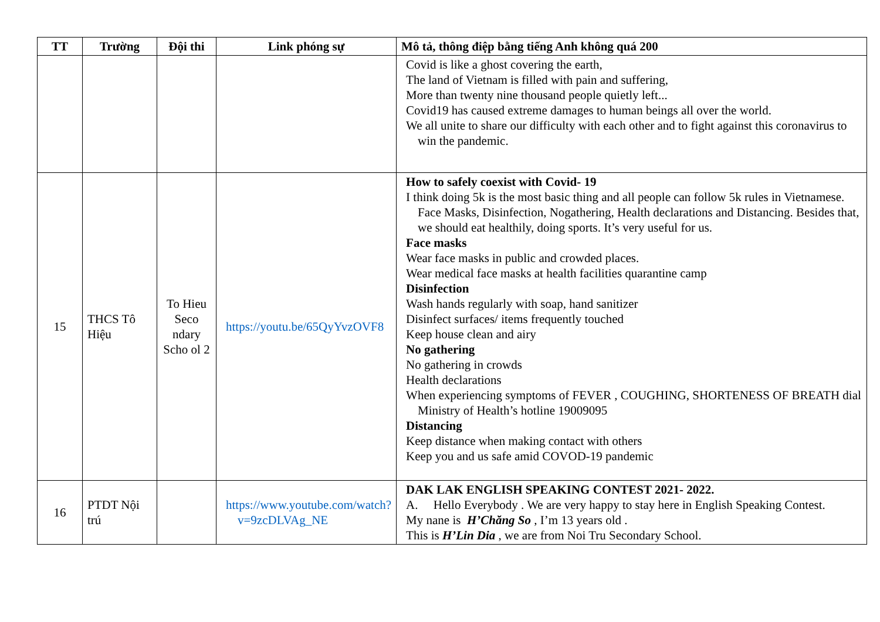| TT | Trường | Đội thi | Link phóng sự | Mô tả, thông điệp bằng tiếng Anh không quá 200 |
| --- | --- | --- | --- | --- |
| | | | | Covid is like a ghost covering the earth, The land of Vietnam is filled with pain and suffering, More than twenty nine thousand people quietly left... Covid19 has caused extreme damages to human beings all over the world. We all unite to share our difficulty with each other and to fight against this coronavirus to win the pandemic. |
| 15 | THCS Tô Hiệu | To Hieu Seco ndary Scho ol 2 | https://youtu.be/65QyYvzOVF8 | How to safely coexist with Covid- 19 I think doing 5k is the most basic thing and all people can follow 5k rules in Vietnamese. Face Masks, Disinfection, Nogathering, Health declarations and Distancing. Besides that, we should eat healthily, doing sports. It’s very useful for us. Face masks Wear face masks in public and crowded places. Wear medical face masks at health facilities quarantine camp Disinfection Wash hands regularly with soap, hand sanitizer Disinfect surfaces/ items frequently touched Keep house clean and airy No gathering No gathering in crowds Health declarations When experiencing symptoms of FEVER , COUGHING, SHORTENESS OF BREATH dial Ministry of Health’s hotline 19009095 Distancing Keep distance when making contact with others Keep you and us safe amid COVOD-19 pandemic |
| 16 | PTDT Nội trú | | https://www.youtube.com/watch?v=9zcDLVAg_NE | DAK LAK ENGLISH SPEAKING CONTEST 2021- 2022. A. Hello Everybody . We are very happy to stay here in English Speaking Contest. My nane is H’Chăng So , I’m 13 years old . This is H’Lin Dia , we are from Noi Tru Secondary School. |